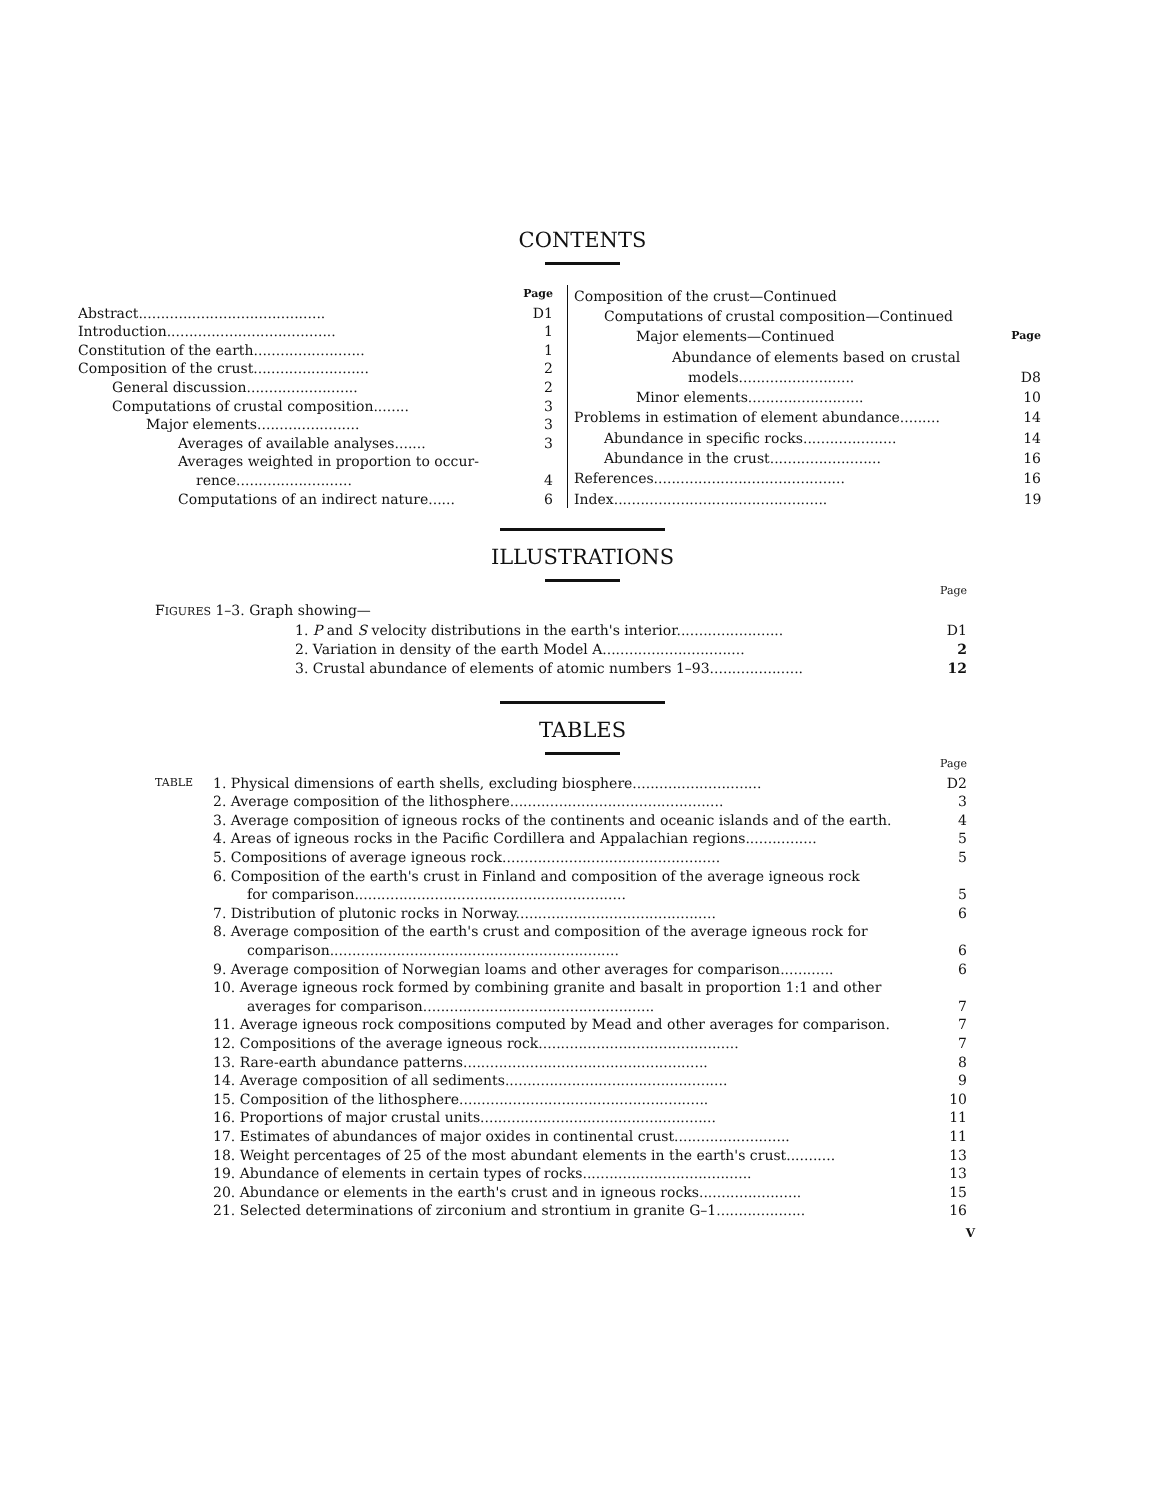CONTENTS
| | Page |
| Abstract.......................................... | D1 |
| Introduction...................................... | 1 |
| Constitution of the earth......................... | 1 |
| Composition of the crust.......................... | 2 |
| General discussion......................... | 2 |
| Computations of crustal composition........ | 3 |
| Major elements....................... | 3 |
| Averages of available analyses....... | 3 |
| Averages weighted in proportion to occur- | |
| rence.......................... | 4 |
| Computations of an indirect nature...... | 6 |
| Composition of the crust—Continued | |
| Computations of crustal composition—Continued | |
| Major elements—Continued | Page |
| Abundance of elements based on crustal | |
| models.......................... | D8 |
| Minor elements.......................... | 10 |
| Problems in estimation of element abundance......... | 14 |
| Abundance in specific rocks..................... | 14 |
| Abundance in the crust......................... | 16 |
| References........................................... | 16 |
| Index................................................ | 19 |
ILLUSTRATIONS
| | Page |
| F IGURES 1–3. Graph showing— | |
| 1. P and S velocity distributions in the earth's interior........................ | D1 |
| 2. Variation in density of the earth Model A................................ | 2 |
| 3. Crustal abundance of elements of atomic numbers 1–93..................... | 12 |
TABLES
| | | Page |
| TABLE | 1. Physical dimensions of earth shells, excluding biosphere............................. | D2 |
| | 2. Average composition of the lithosphere................................................ | 3 |
| | 3. Average composition of igneous rocks of the continents and oceanic islands and of the earth. | 4 |
| | 4. Areas of igneous rocks in the Pacific Cordillera and Appalachian regions................ | 5 |
| | 5. Compositions of average igneous rock................................................. | 5 |
| | 6. Composition of the earth's crust in Finland and composition of the average igneous rock | |
| | for comparison............................................................. | 5 |
| | 7. Distribution of plutonic rocks in Norway............................................. | 6 |
| | 8. Average composition of the earth's crust and composition of the average igneous rock for | |
| | comparison................................................................. | 6 |
| | 9. Average composition of Norwegian loams and other averages for comparison............ | 6 |
| | 10. Average igneous rock formed by combining granite and basalt in proportion 1:1 and other | |
| | averages for comparison.................................................... | 7 |
| | 11. Average igneous rock compositions computed by Mead and other averages for comparison. | 7 |
| | 12. Compositions of the average igneous rock............................................. | 7 |
| | 13. Rare-earth abundance patterns....................................................... | 8 |
| | 14. Average composition of all sediments.................................................. | 9 |
| | 15. Composition of the lithosphere........................................................ | 10 |
| | 16. Proportions of major crustal units..................................................... | 11 |
| | 17. Estimates of abundances of major oxides in continental crust.......................... | 11 |
| | 18. Weight percentages of 25 of the most abundant elements in the earth's crust........... | 13 |
| | 19. Abundance of elements in certain types of rocks...................................... | 13 |
| | 20. Abundance or elements in the earth's crust and in igneous rocks....................... | 15 |
| | 21. Selected determinations of zirconium and strontium in granite G–1.................... | 16 |
V